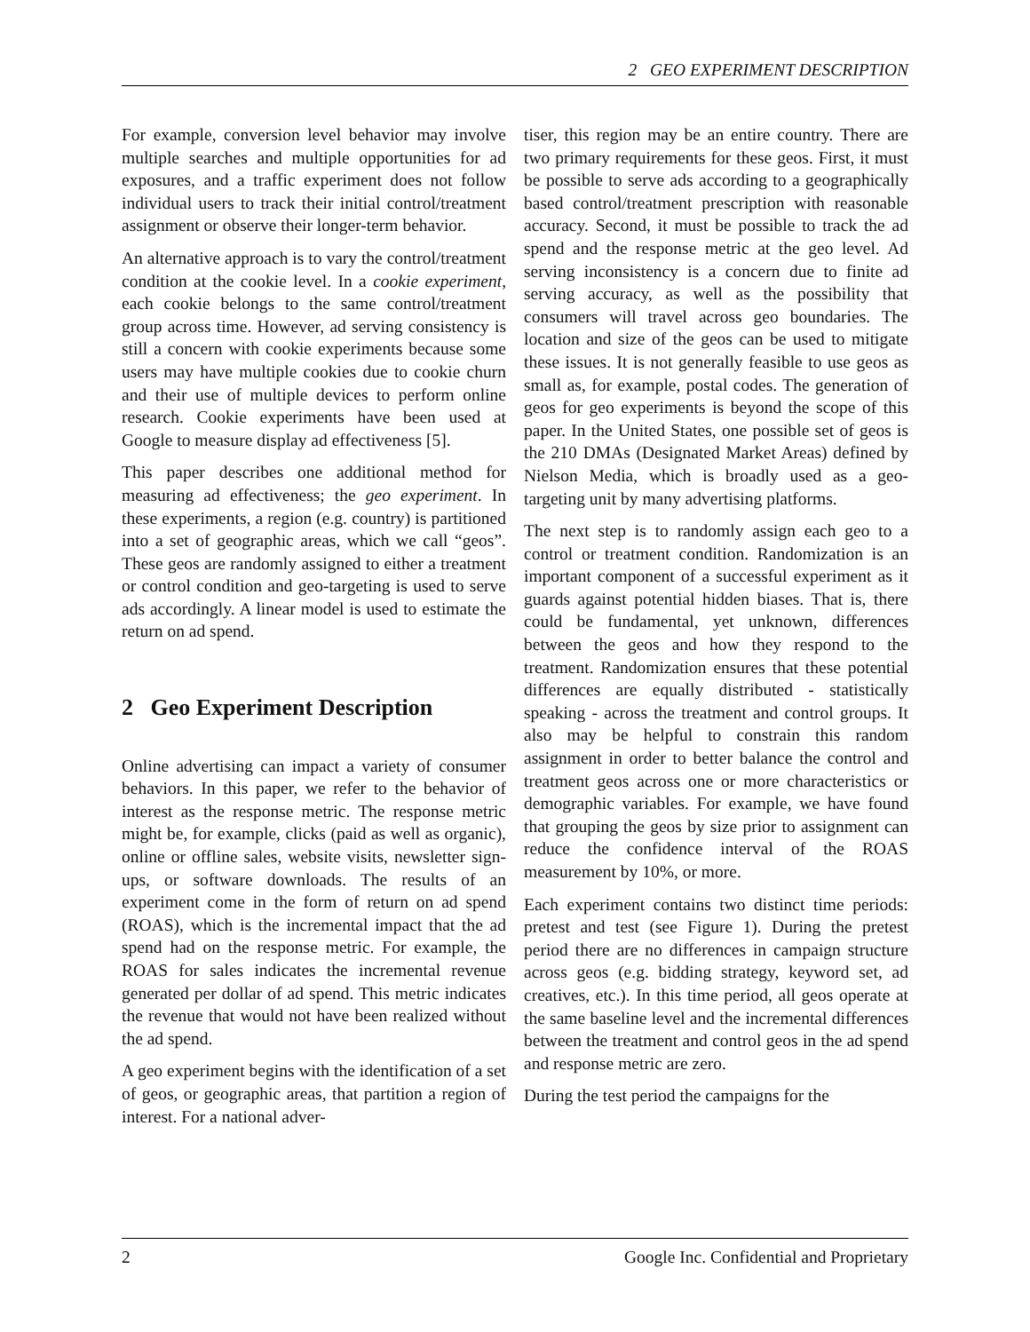2 GEO EXPERIMENT DESCRIPTION
For example, conversion level behavior may involve multiple searches and multiple opportunities for ad exposures, and a traffic experiment does not follow individual users to track their initial control/treatment assignment or observe their longer-term behavior.
An alternative approach is to vary the control/treatment condition at the cookie level. In a cookie experiment, each cookie belongs to the same control/treatment group across time. However, ad serving consistency is still a concern with cookie experiments because some users may have multiple cookies due to cookie churn and their use of multiple devices to perform online research. Cookie experiments have been used at Google to measure display ad effectiveness [5].
This paper describes one additional method for measuring ad effectiveness; the geo experiment. In these experiments, a region (e.g. country) is partitioned into a set of geographic areas, which we call “geos”. These geos are randomly assigned to either a treatment or control condition and geo-targeting is used to serve ads accordingly. A linear model is used to estimate the return on ad spend.
2 Geo Experiment Description
Online advertising can impact a variety of consumer behaviors. In this paper, we refer to the behavior of interest as the response metric. The response metric might be, for example, clicks (paid as well as organic), online or offline sales, website visits, newsletter sign-ups, or software downloads. The results of an experiment come in the form of return on ad spend (ROAS), which is the incremental impact that the ad spend had on the response metric. For example, the ROAS for sales indicates the incremental revenue generated per dollar of ad spend. This metric indicates the revenue that would not have been realized without the ad spend.
A geo experiment begins with the identification of a set of geos, or geographic areas, that partition a region of interest. For a national adver-
tiser, this region may be an entire country. There are two primary requirements for these geos. First, it must be possible to serve ads according to a geographically based control/treatment prescription with reasonable accuracy. Second, it must be possible to track the ad spend and the response metric at the geo level. Ad serving inconsistency is a concern due to finite ad serving accuracy, as well as the possibility that consumers will travel across geo boundaries. The location and size of the geos can be used to mitigate these issues. It is not generally feasible to use geos as small as, for example, postal codes. The generation of geos for geo experiments is beyond the scope of this paper. In the United States, one possible set of geos is the 210 DMAs (Designated Market Areas) defined by Nielson Media, which is broadly used as a geo-targeting unit by many advertising platforms.
The next step is to randomly assign each geo to a control or treatment condition. Randomization is an important component of a successful experiment as it guards against potential hidden biases. That is, there could be fundamental, yet unknown, differences between the geos and how they respond to the treatment. Randomization ensures that these potential differences are equally distributed - statistically speaking - across the treatment and control groups. It also may be helpful to constrain this random assignment in order to better balance the control and treatment geos across one or more characteristics or demographic variables. For example, we have found that grouping the geos by size prior to assignment can reduce the confidence interval of the ROAS measurement by 10%, or more.
Each experiment contains two distinct time periods: pretest and test (see Figure 1). During the pretest period there are no differences in campaign structure across geos (e.g. bidding strategy, keyword set, ad creatives, etc.). In this time period, all geos operate at the same baseline level and the incremental differences between the treatment and control geos in the ad spend and response metric are zero.
During the test period the campaigns for the
2 Google Inc. Confidential and Proprietary